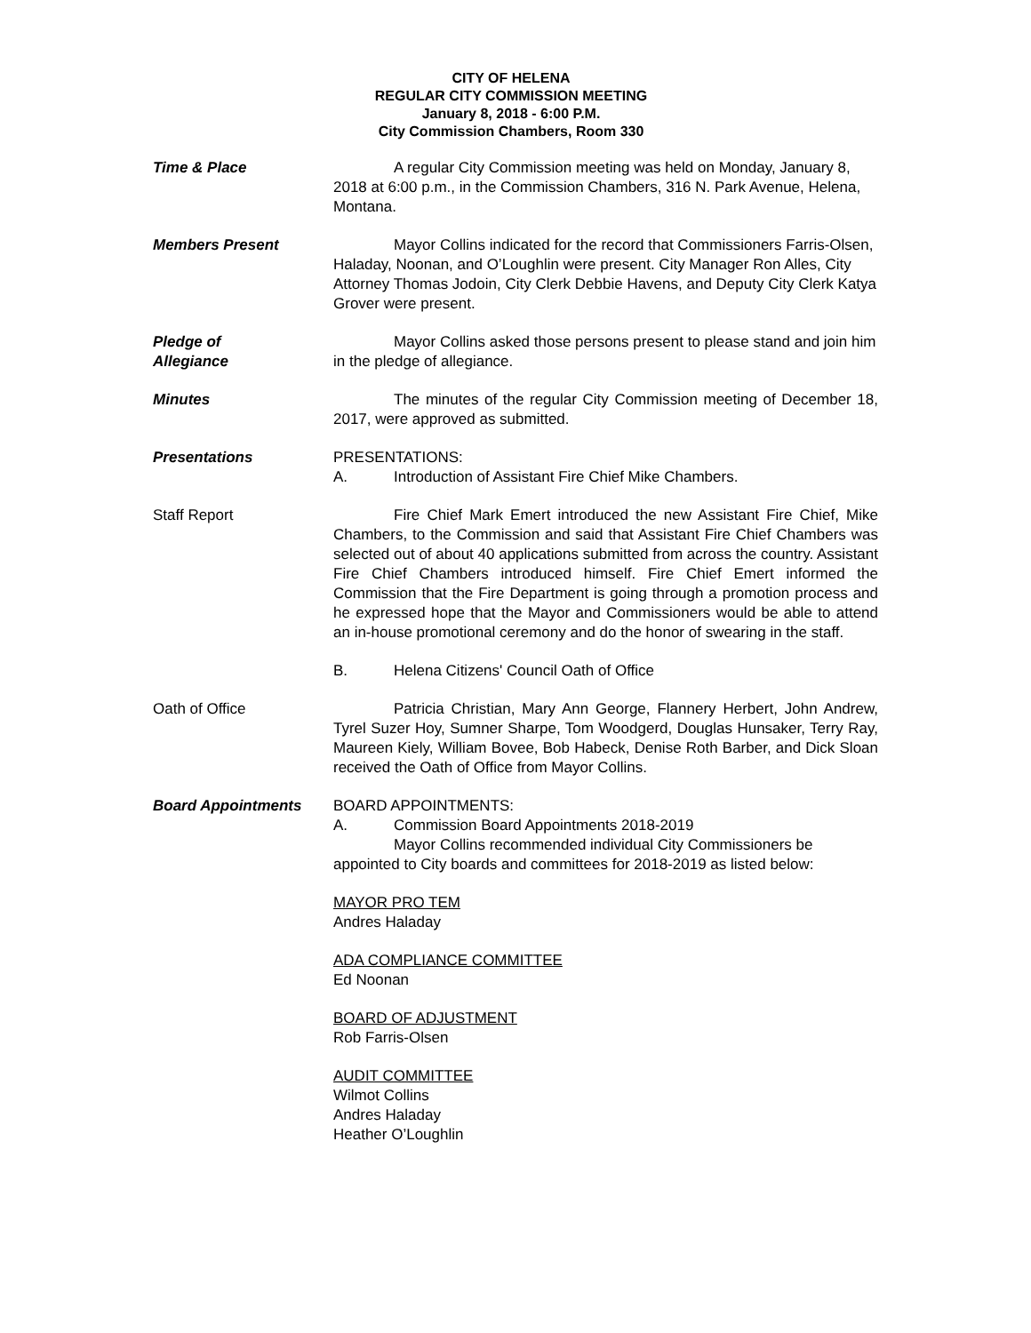CITY OF HELENA
REGULAR CITY COMMISSION MEETING
January 8, 2018 - 6:00 P.M.
City Commission Chambers, Room 330
Time & Place A regular City Commission meeting was held on Monday, January 8, 2018 at 6:00 p.m., in the Commission Chambers, 316 N. Park Avenue, Helena, Montana.
Members Present Mayor Collins indicated for the record that Commissioners Farris-Olsen, Haladay, Noonan, and O’Loughlin were present. City Manager Ron Alles, City Attorney Thomas Jodoin, City Clerk Debbie Havens, and Deputy City Clerk Katya Grover were present.
Pledge of
Allegiance
Mayor Collins asked those persons present to please stand and join him in the pledge of allegiance.
Minutes The minutes of the regular City Commission meeting of December 18, 2017, were approved as submitted.
Presentations PRESENTATIONS:
A. Introduction of Assistant Fire Chief Mike Chambers.
Staff Report Fire Chief Mark Emert introduced the new Assistant Fire Chief, Mike Chambers, to the Commission and said that Assistant Fire Chief Chambers was selected out of about 40 applications submitted from across the country. Assistant Fire Chief Chambers introduced himself. Fire Chief Emert informed the Commission that the Fire Department is going through a promotion process and he expressed hope that the Mayor and Commissioners would be able to attend an in-house promotional ceremony and do the honor of swearing in the staff.
B. Helena Citizens' Council Oath of Office
Oath of Office Patricia Christian, Mary Ann George, Flannery Herbert, John Andrew, Tyrel Suzer Hoy, Sumner Sharpe, Tom Woodgerd, Douglas Hunsaker, Terry Ray, Maureen Kiely, William Bovee, Bob Habeck, Denise Roth Barber, and Dick Sloan received the Oath of Office from Mayor Collins.
Board Appointments BOARD APPOINTMENTS:
A. Commission Board Appointments 2018-2019
Mayor Collins recommended individual City Commissioners be appointed to City boards and committees for 2018-2019 as listed below:
MAYOR PRO TEM
Andres Haladay
ADA COMPLIANCE COMMITTEE
Ed Noonan
BOARD OF ADJUSTMENT
Rob Farris-Olsen
AUDIT COMMITTEE
Wilmot Collins
Andres Haladay
Heather O’Loughlin